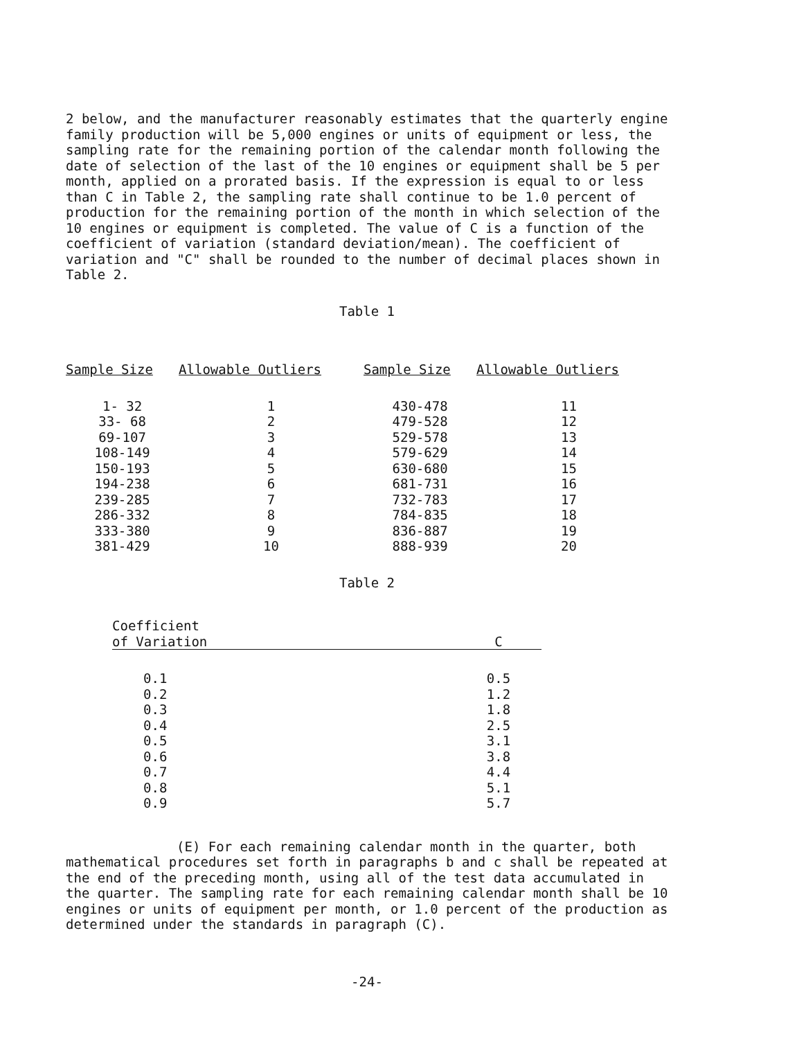2 below, and the manufacturer reasonably estimates that the quarterly engine family production will be 5,000 engines or units of equipment or less, the sampling rate for the remaining portion of the calendar month following the date of selection of the last of the 10 engines or equipment shall be 5 per month, applied on a prorated basis. If the expression is equal to or less than C in Table 2, the sampling rate shall continue to be 1.0 percent of production for the remaining portion of the month in which selection of the 10 engines or equipment is completed. The value of C is a function of the coefficient of variation (standard deviation/mean). The coefficient of variation and "C" shall be rounded to the number of decimal places shown in Table 2.
Table 1
| Sample Size | Allowable Outliers | Sample Size | Allowable Outliers |
| --- | --- | --- | --- |
| 1- 32 | 1 | 430-478 | 11 |
| 33- 68 | 2 | 479-528 | 12 |
| 69-107 | 3 | 529-578 | 13 |
| 108-149 | 4 | 579-629 | 14 |
| 150-193 | 5 | 630-680 | 15 |
| 194-238 | 6 | 681-731 | 16 |
| 239-285 | 7 | 732-783 | 17 |
| 286-332 | 8 | 784-835 | 18 |
| 333-380 | 9 | 836-887 | 19 |
| 381-429 | 10 | 888-939 | 20 |
Table 2
| Coefficient of Variation | C |
| --- | --- |
| 0.1 | 0.5 |
| 0.2 | 1.2 |
| 0.3 | 1.8 |
| 0.4 | 2.5 |
| 0.5 | 3.1 |
| 0.6 | 3.8 |
| 0.7 | 4.4 |
| 0.8 | 5.1 |
| 0.9 | 5.7 |
(E) For each remaining calendar month in the quarter, both mathematical procedures set forth in paragraphs b and c shall be repeated at the end of the preceding month, using all of the test data accumulated in the quarter. The sampling rate for each remaining calendar month shall be 10 engines or units of equipment per month, or 1.0 percent of the production as determined under the standards in paragraph (C).
-24-